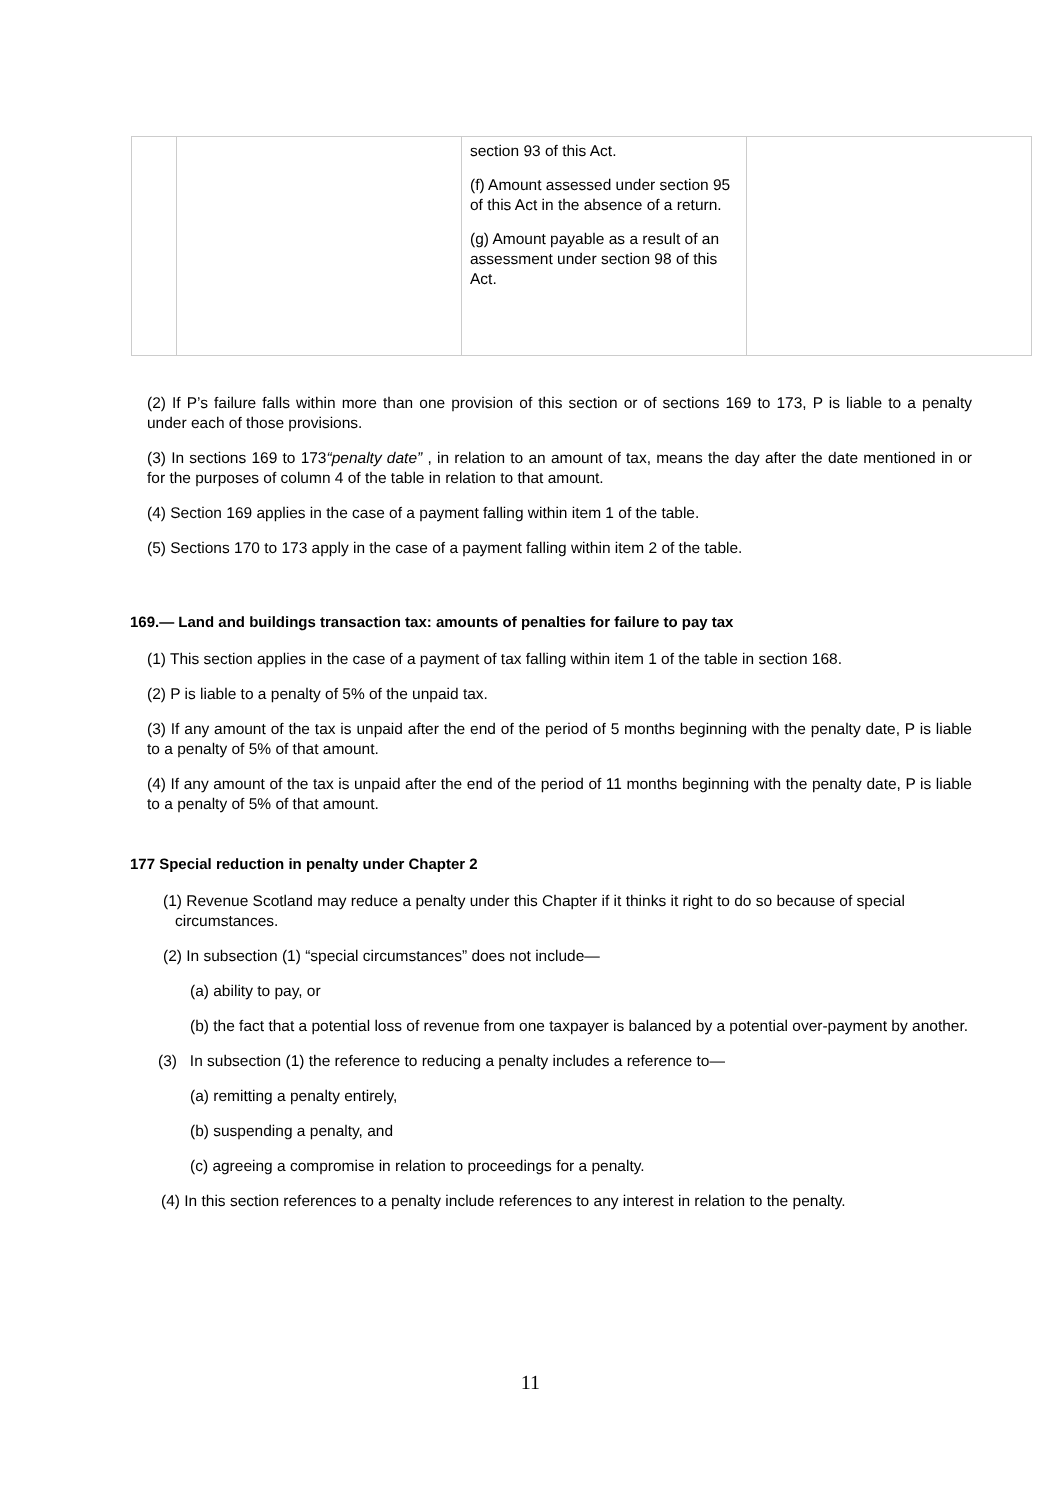| | | section 93 of this Act. (f) Amount assessed under section 95 of this Act in the absence of a return. (g) Amount payable as a result of an assessment under section 98 of this Act. | |
(2) If P’s failure falls within more than one provision of this section or of sections 169 to 173, P is liable to a penalty under each of those provisions.
(3) In sections 169 to 173“penalty date” , in relation to an amount of tax, means the day after the date mentioned in or for the purposes of column 4 of the table in relation to that amount.
(4) Section 169 applies in the case of a payment falling within item 1 of the table.
(5) Sections 170 to 173 apply in the case of a payment falling within item 2 of the table.
169.— Land and buildings transaction tax: amounts of penalties for failure to pay tax
(1) This section applies in the case of a payment of tax falling within item 1 of the table in section 168.
(2) P is liable to a penalty of 5% of the unpaid tax.
(3) If any amount of the tax is unpaid after the end of the period of 5 months beginning with the penalty date, P is liable to a penalty of 5% of that amount.
(4) If any amount of the tax is unpaid after the end of the period of 11 months beginning with the penalty date, P is liable to a penalty of 5% of that amount.
177 Special reduction in penalty under Chapter 2
(1) Revenue Scotland may reduce a penalty under this Chapter if it thinks it right to do so because of special circumstances.
(2) In subsection (1) “special circumstances” does not include—
(a) ability to pay, or
(b) the fact that a potential loss of revenue from one taxpayer is balanced by a potential over-payment by another.
(3) In subsection (1) the reference to reducing a penalty includes a reference to—
(a) remitting a penalty entirely,
(b) suspending a penalty, and
(c) agreeing a compromise in relation to proceedings for a penalty.
(4) In this section references to a penalty include references to any interest in relation to the penalty.
11